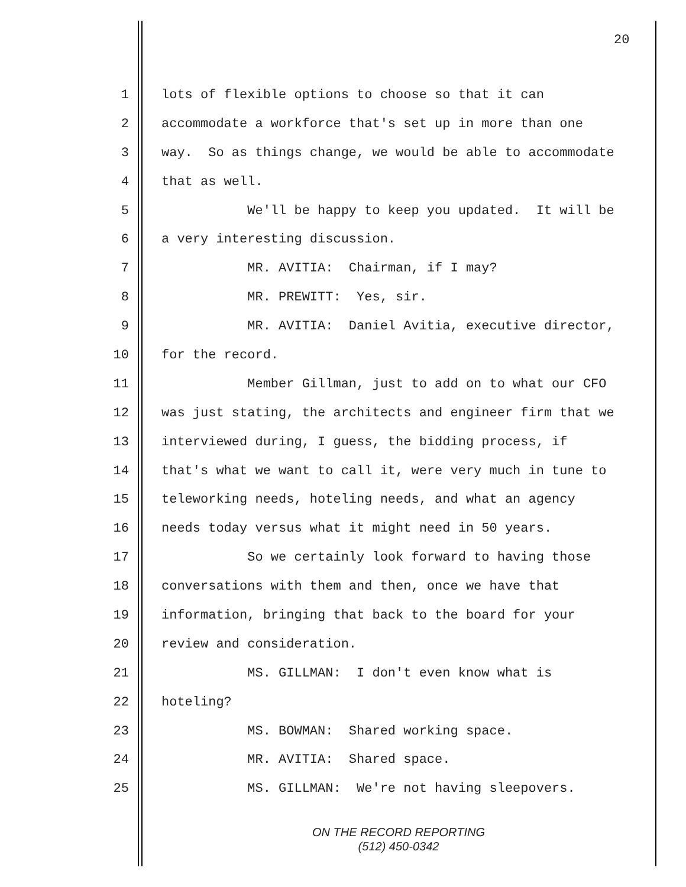20
1 lots of flexible options to choose so that it can
2 accommodate a workforce that's set up in more than one
3 way. So as things change, we would be able to accommodate
4 that as well.
5 We'll be happy to keep you updated. It will be
6 a very interesting discussion.
7 MR. AVITIA: Chairman, if I may?
8 MR. PREWITT: Yes, sir.
9 MR. AVITIA: Daniel Avitia, executive director,
10 for the record.
11 Member Gillman, just to add on to what our CFO
12 was just stating, the architects and engineer firm that we
13 interviewed during, I guess, the bidding process, if
14 that's what we want to call it, were very much in tune to
15 teleworking needs, hoteling needs, and what an agency
16 needs today versus what it might need in 50 years.
17 So we certainly look forward to having those
18 conversations with them and then, once we have that
19 information, bringing that back to the board for your
20 review and consideration.
21 MS. GILLMAN: I don't even know what is
22 hoteling?
23 MS. BOWMAN: Shared working space.
24 MR. AVITIA: Shared space.
25 MS. GILLMAN: We're not having sleepovers.
ON THE RECORD REPORTING
(512) 450-0342